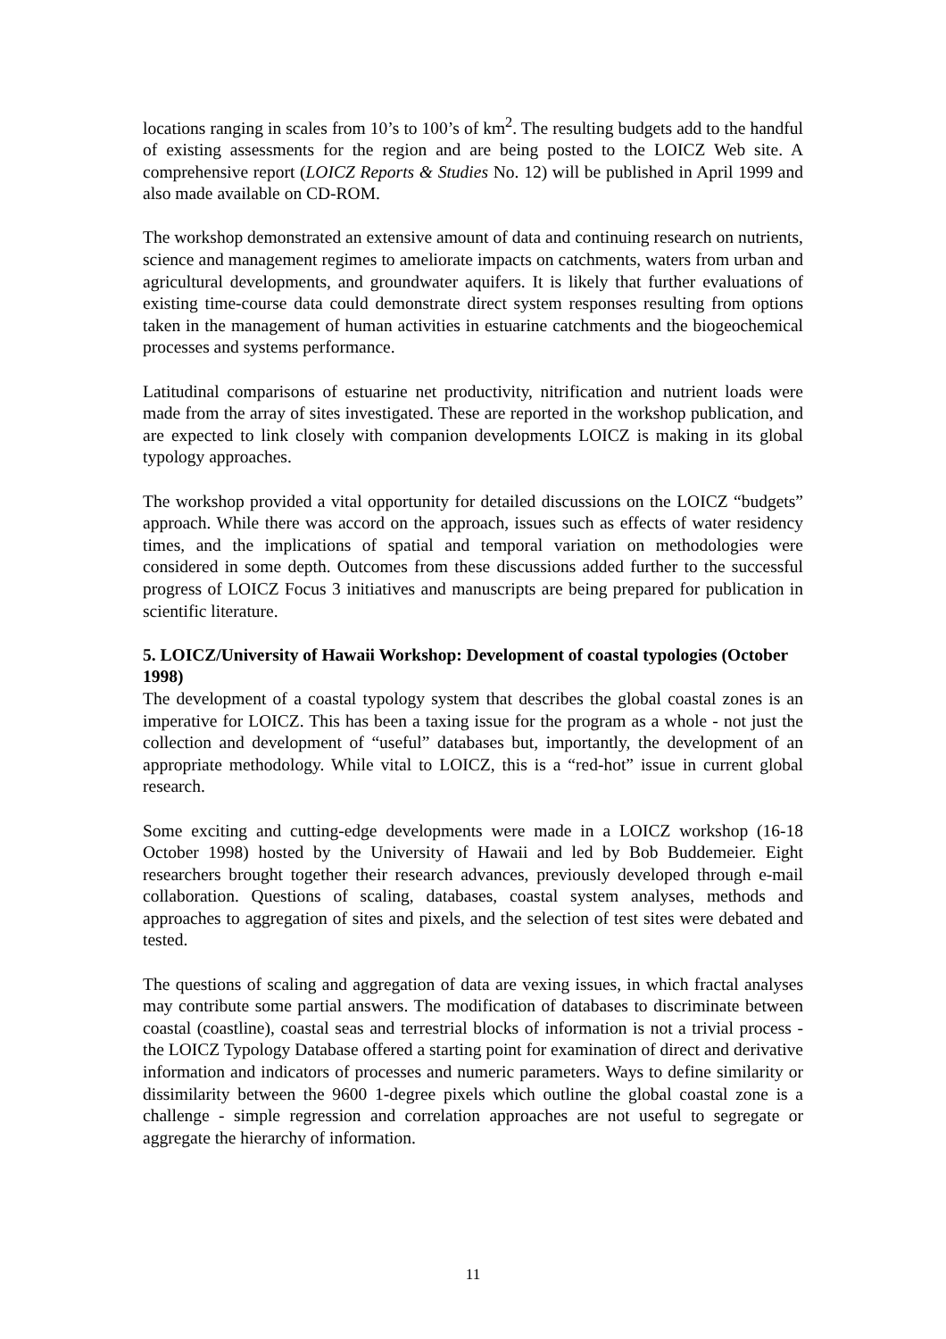locations ranging in scales from 10’s to 100’s of km<sup>2</sup>. The resulting budgets add to the handful of existing assessments for the region and are being posted to the LOICZ Web site. A comprehensive report (LOICZ Reports & Studies No. 12) will be published in April 1999 and also made available on CD-ROM.
The workshop demonstrated an extensive amount of data and continuing research on nutrients, science and management regimes to ameliorate impacts on catchments, waters from urban and agricultural developments, and groundwater aquifers. It is likely that further evaluations of existing time-course data could demonstrate direct system responses resulting from options taken in the management of human activities in estuarine catchments and the biogeochemical processes and systems performance.
Latitudinal comparisons of estuarine net productivity, nitrification and nutrient loads were made from the array of sites investigated. These are reported in the workshop publication, and are expected to link closely with companion developments LOICZ is making in its global typology approaches.
The workshop provided a vital opportunity for detailed discussions on the LOICZ “budgets” approach. While there was accord on the approach, issues such as effects of water residency times, and the implications of spatial and temporal variation on methodologies were considered in some depth. Outcomes from these discussions added further to the successful progress of LOICZ Focus 3 initiatives and manuscripts are being prepared for publication in scientific literature.
5. LOICZ/University of Hawaii Workshop: Development of coastal typologies (October 1998)
The development of a coastal typology system that describes the global coastal zones is an imperative for LOICZ. This has been a taxing issue for the program as a whole - not just the collection and development of “useful” databases but, importantly, the development of an appropriate methodology. While vital to LOICZ, this is a “red-hot” issue in current global research.
Some exciting and cutting-edge developments were made in a LOICZ workshop (16-18 October 1998) hosted by the University of Hawaii and led by Bob Buddemeier. Eight researchers brought together their research advances, previously developed through e-mail collaboration. Questions of scaling, databases, coastal system analyses, methods and approaches to aggregation of sites and pixels, and the selection of test sites were debated and tested.
The questions of scaling and aggregation of data are vexing issues, in which fractal analyses may contribute some partial answers. The modification of databases to discriminate between coastal (coastline), coastal seas and terrestrial blocks of information is not a trivial process - the LOICZ Typology Database offered a starting point for examination of direct and derivative information and indicators of processes and numeric parameters. Ways to define similarity or dissimilarity between the 9600 1-degree pixels which outline the global coastal zone is a challenge - simple regression and correlation approaches are not useful to segregate or aggregate the hierarchy of information.
11